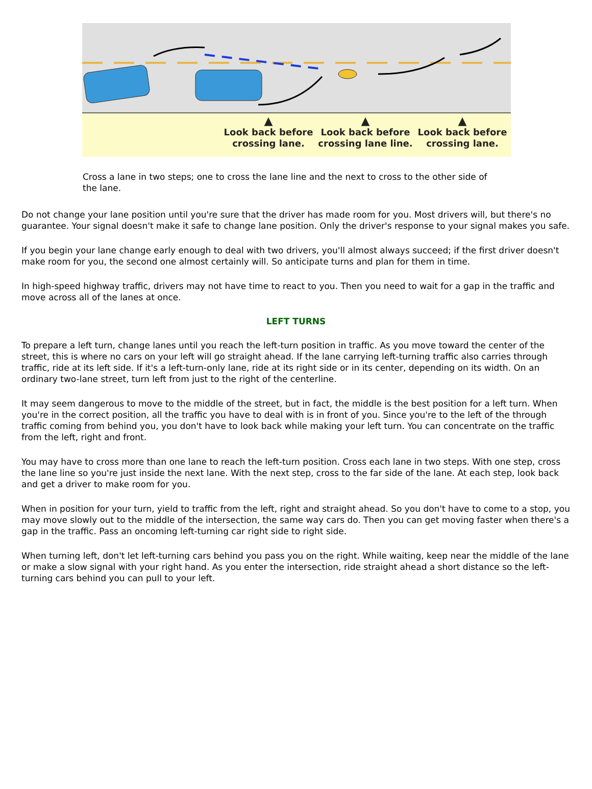▲
Look back before crossing lane.
▲
Look back before crossing lane line.
▲
Look back before crossing lane.
Cross a lane in two steps; one to cross the lane line and the next to cross to the other side of the lane.
Do not change your lane position until you're sure that the driver has made room for you. Most drivers will, but there's no guarantee. Your signal doesn't make it safe to change lane position. Only the driver's response to your signal makes you safe.
If you begin your lane change early enough to deal with two drivers, you'll almost always succeed; if the first driver doesn't make room for you, the second one almost certainly will. So anticipate turns and plan for them in time.
In high-speed highway traffic, drivers may not have time to react to you. Then you need to wait for a gap in the traffic and move across all of the lanes at once.
LEFT TURNS
To prepare a left turn, change lanes until you reach the left-turn position in traffic. As you move toward the center of the street, this is where no cars on your left will go straight ahead. If the lane carrying left-turning traffic also carries through traffic, ride at its left side. If it's a left-turn-only lane, ride at its right side or in its center, depending on its width. On an ordinary two-lane street, turn left from just to the right of the centerline.
It may seem dangerous to move to the middle of the street, but in fact, the middle is the best position for a left turn. When you're in the correct position, all the traffic you have to deal with is in front of you. Since you're to the left of the through traffic coming from behind you, you don't have to look back while making your left turn. You can concentrate on the traffic from the left, right and front.
You may have to cross more than one lane to reach the left-turn position. Cross each lane in two steps. With one step, cross the lane line so you're just inside the next lane. With the next step, cross to the far side of the lane. At each step, look back and get a driver to make room for you.
When in position for your turn, yield to traffic from the left, right and straight ahead. So you don't have to come to a stop, you may move slowly out to the middle of the intersection, the same way cars do. Then you can get moving faster when there's a gap in the traffic. Pass an oncoming left-turning car right side to right side.
When turning left, don't let left-turning cars behind you pass you on the right. While waiting, keep near the middle of the lane or make a slow signal with your right hand. As you enter the intersection, ride straight ahead a short distance so the left-turning cars behind you can pull to your left.